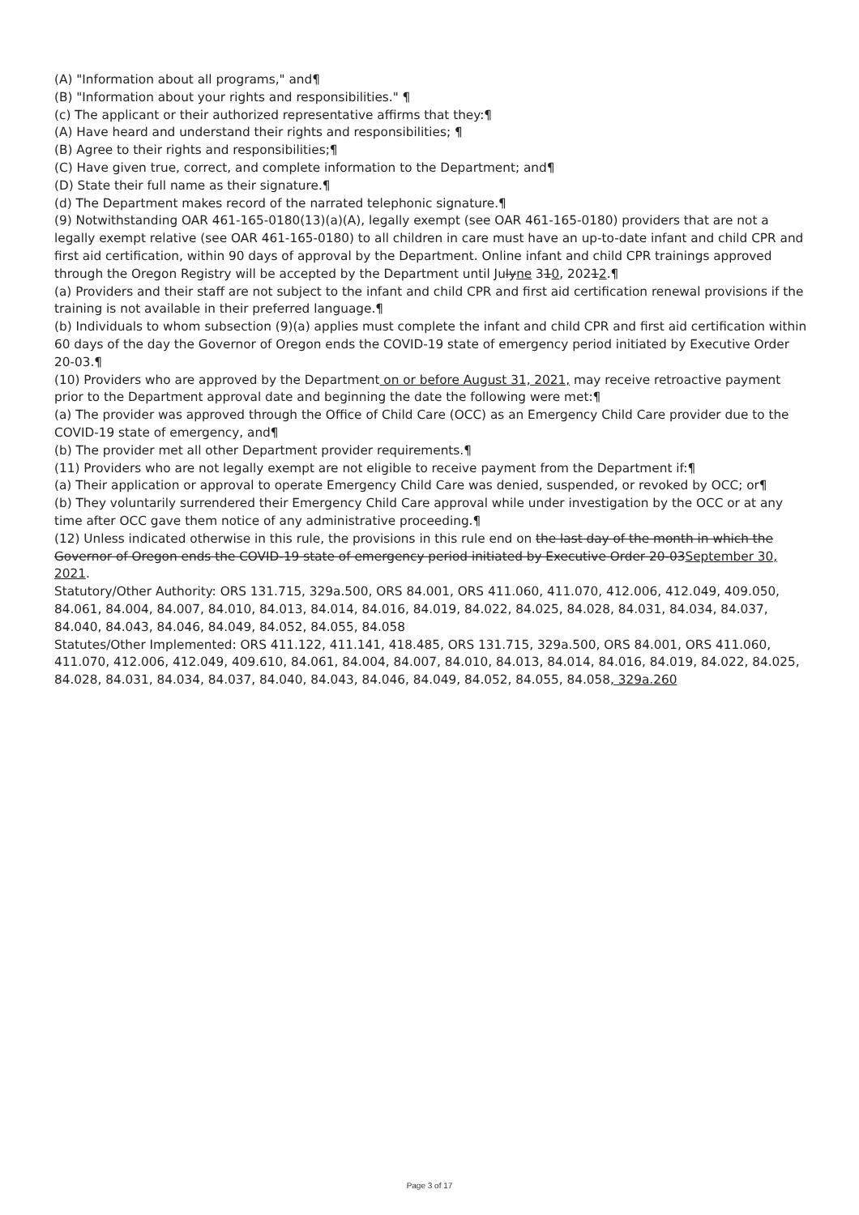(A) "Information about all programs," and¶
(B) "Information about your rights and responsibilities." ¶
(c) The applicant or their authorized representative affirms that they:¶
(A) Have heard and understand their rights and responsibilities; ¶
(B) Agree to their rights and responsibilities;¶
(C) Have given true, correct, and complete information to the Department; and¶
(D) State their full name as their signature.¶
(d) The Department makes record of the narrated telephonic signature.¶
(9) Notwithstanding OAR 461-165-0180(13)(a)(A), legally exempt (see OAR 461-165-0180) providers that are not a legally exempt relative (see OAR 461-165-0180) to all children in care must have an up-to-date infant and child CPR and first aid certification, within 90 days of approval by the Department. Online infant and child CPR trainings approved through the Oregon Registry will be accepted by the Department until Julyne 310, 20212.¶
(a) Providers and their staff are not subject to the infant and child CPR and first aid certification renewal provisions if the training is not available in their preferred language.¶
(b) Individuals to whom subsection (9)(a) applies must complete the infant and child CPR and first aid certification within 60 days of the day the Governor of Oregon ends the COVID-19 state of emergency period initiated by Executive Order 20-03.¶
(10) Providers who are approved by the Department on or before August 31, 2021, may receive retroactive payment prior to the Department approval date and beginning the date the following were met:¶
(a) The provider was approved through the Office of Child Care (OCC) as an Emergency Child Care provider due to the COVID-19 state of emergency, and¶
(b) The provider met all other Department provider requirements.¶
(11) Providers who are not legally exempt are not eligible to receive payment from the Department if:¶
(a) Their application or approval to operate Emergency Child Care was denied, suspended, or revoked by OCC; or¶
(b) They voluntarily surrendered their Emergency Child Care approval while under investigation by the OCC or at any time after OCC gave them notice of any administrative proceeding.¶
(12) Unless indicated otherwise in this rule, the provisions in this rule end on the last day of the month in which the Governor of Oregon ends the COVID-19 state of emergency period initiated by Executive Order 20-03September 30, 2021.
Statutory/Other Authority: ORS 131.715, 329a.500, ORS 84.001, ORS 411.060, 411.070, 412.006, 412.049, 409.050, 84.061, 84.004, 84.007, 84.010, 84.013, 84.014, 84.016, 84.019, 84.022, 84.025, 84.028, 84.031, 84.034, 84.037, 84.040, 84.043, 84.046, 84.049, 84.052, 84.055, 84.058
Statutes/Other Implemented: ORS 411.122, 411.141, 418.485, ORS 131.715, 329a.500, ORS 84.001, ORS 411.060, 411.070, 412.006, 412.049, 409.610, 84.061, 84.004, 84.007, 84.010, 84.013, 84.014, 84.016, 84.019, 84.022, 84.025, 84.028, 84.031, 84.034, 84.037, 84.040, 84.043, 84.046, 84.049, 84.052, 84.055, 84.058, 329a.260
Page 3 of 17